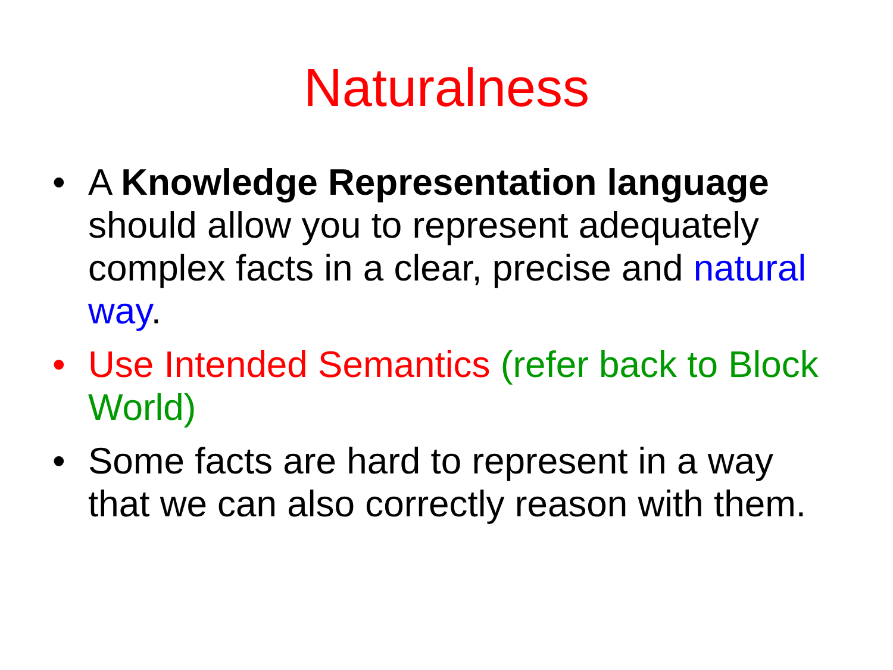Naturalness
• A Knowledge Representation language should allow you to represent adequately complex facts in a clear, precise and natural way.
• Use Intended Semantics (refer back to Block World)
• Some facts are hard to represent in a way that we can also correctly reason with them.